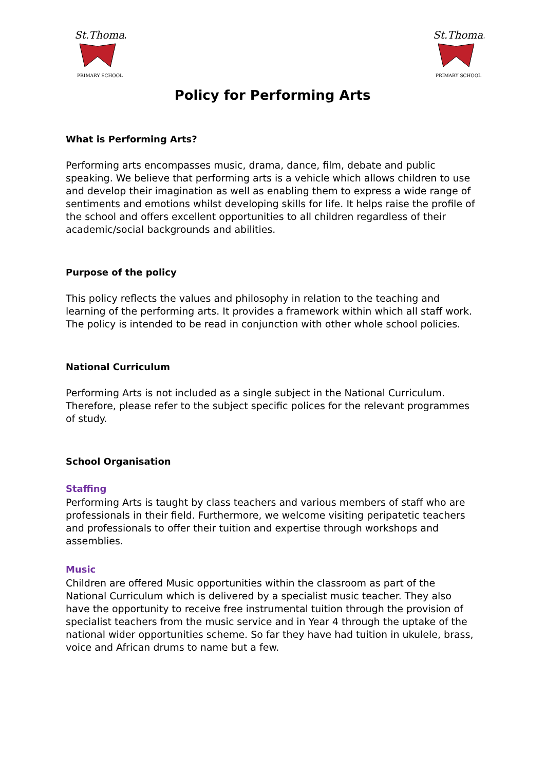St.Thomas
PRIMARY SCHOOL
St.Thomas
PRIMARY SCHOOL
Policy for Performing Arts
What is Performing Arts?
Performing arts encompasses music, drama, dance, film, debate and public speaking. We believe that performing arts is a vehicle which allows children to use and develop their imagination as well as enabling them to express a wide range of sentiments and emotions whilst developing skills for life. It helps raise the profile of the school and offers excellent opportunities to all children regardless of their academic/social backgrounds and abilities.
Purpose of the policy
This policy reflects the values and philosophy in relation to the teaching and learning of the performing arts. It provides a framework within which all staff work. The policy is intended to be read in conjunction with other whole school policies.
National Curriculum
Performing Arts is not included as a single subject in the National Curriculum. Therefore, please refer to the subject specific polices for the relevant programmes of study.
School Organisation
Staffing
Performing Arts is taught by class teachers and various members of staff who are professionals in their field. Furthermore, we welcome visiting peripatetic teachers and professionals to offer their tuition and expertise through workshops and assemblies.
Music
Children are offered Music opportunities within the classroom as part of the National Curriculum which is delivered by a specialist music teacher. They also have the opportunity to receive free instrumental tuition through the provision of specialist teachers from the music service and in Year 4 through the uptake of the national wider opportunities scheme. So far they have had tuition in ukulele, brass, voice and African drums to name but a few.